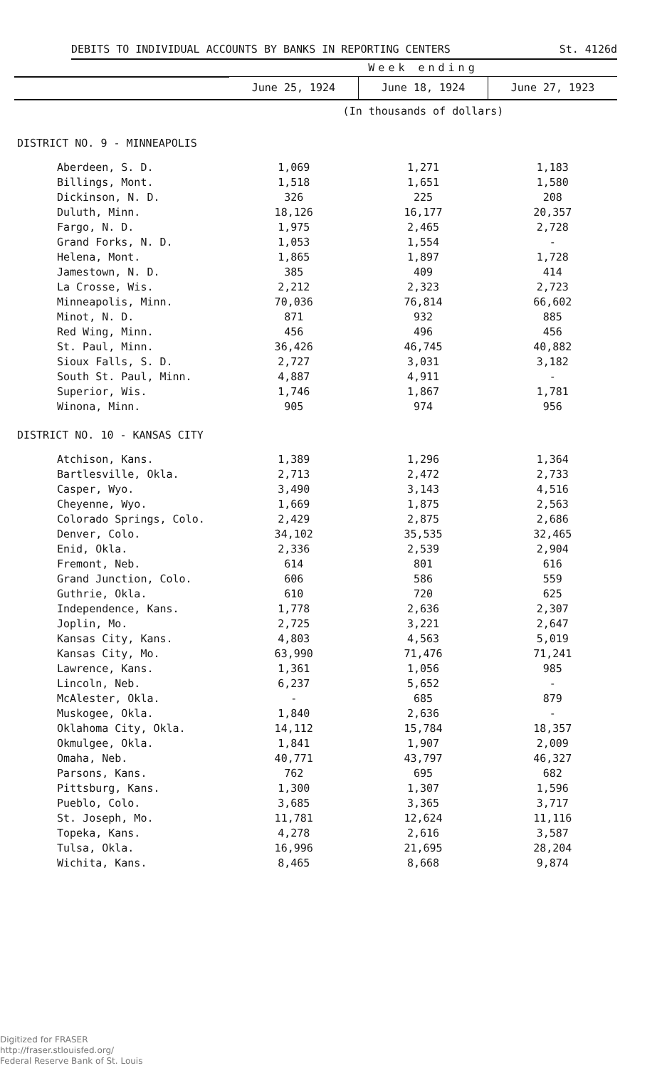DEBITS TO INDIVIDUAL ACCOUNTS BY BANKS IN REPORTING CENTERS St. 4126d
| | Week ending | | |
| --- | --- | --- | --- |
| | June 25, 1924 | June 18, 1924 | June 27, 1923 |
| | (In thousands of dollars) | | |
| DISTRICT NO. 9 - MINNEAPOLIS | | | |
| Aberdeen, S. D. | 1,069 | 1,271 | 1,183 |
| Billings, Mont. | 1,518 | 1,651 | 1,580 |
| Dickinson, N. D. | 326 | 225 | 208 |
| Duluth, Minn. | 18,126 | 16,177 | 20,357 |
| Fargo, N. D. | 1,975 | 2,465 | 2,728 |
| Grand Forks, N. D. | 1,053 | 1,554 | - |
| Helena, Mont. | 1,865 | 1,897 | 1,728 |
| Jamestown, N. D. | 385 | 409 | 414 |
| La Crosse, Wis. | 2,212 | 2,323 | 2,723 |
| Minneapolis, Minn. | 70,036 | 76,814 | 66,602 |
| Minot, N. D. | 871 | 932 | 885 |
| Red Wing, Minn. | 456 | 496 | 456 |
| St. Paul, Minn. | 36,426 | 46,745 | 40,882 |
| Sioux Falls, S. D. | 2,727 | 3,031 | 3,182 |
| South St. Paul, Minn. | 4,887 | 4,911 | - |
| Superior, Wis. | 1,746 | 1,867 | 1,781 |
| Winona, Minn. | 905 | 974 | 956 |
| DISTRICT NO. 10 - KANSAS CITY | | | |
| Atchison, Kans. | 1,389 | 1,296 | 1,364 |
| Bartlesville, Okla. | 2,713 | 2,472 | 2,733 |
| Casper, Wyo. | 3,490 | 3,143 | 4,516 |
| Cheyenne, Wyo. | 1,669 | 1,875 | 2,563 |
| Colorado Springs, Colo. | 2,429 | 2,875 | 2,686 |
| Denver, Colo. | 34,102 | 35,535 | 32,465 |
| Enid, Okla. | 2,336 | 2,539 | 2,904 |
| Fremont, Neb. | 614 | 801 | 616 |
| Grand Junction, Colo. | 606 | 586 | 559 |
| Guthrie, Okla. | 610 | 720 | 625 |
| Independence, Kans. | 1,778 | 2,636 | 2,307 |
| Joplin, Mo. | 2,725 | 3,221 | 2,647 |
| Kansas City, Kans. | 4,803 | 4,563 | 5,019 |
| Kansas City, Mo. | 63,990 | 71,476 | 71,241 |
| Lawrence, Kans. | 1,361 | 1,056 | 985 |
| Lincoln, Neb. | 6,237 | 5,652 | - |
| McAlester, Okla. | - | 685 | 879 |
| Muskogee, Okla. | 1,840 | 2,636 | - |
| Oklahoma City, Okla. | 14,112 | 15,784 | 18,357 |
| Okmulgee, Okla. | 1,841 | 1,907 | 2,009 |
| Omaha, Neb. | 40,771 | 43,797 | 46,327 |
| Parsons, Kans. | 762 | 695 | 682 |
| Pittsburg, Kans. | 1,300 | 1,307 | 1,596 |
| Pueblo, Colo. | 3,685 | 3,365 | 3,717 |
| St. Joseph, Mo. | 11,781 | 12,624 | 11,116 |
| Topeka, Kans. | 4,278 | 2,616 | 3,587 |
| Tulsa, Okla. | 16,996 | 21,695 | 28,204 |
| Wichita, Kans. | 8,465 | 8,668 | 9,874 |
Digitized for FRASER
http://fraser.stlouisfed.org/
Federal Reserve Bank of St. Louis